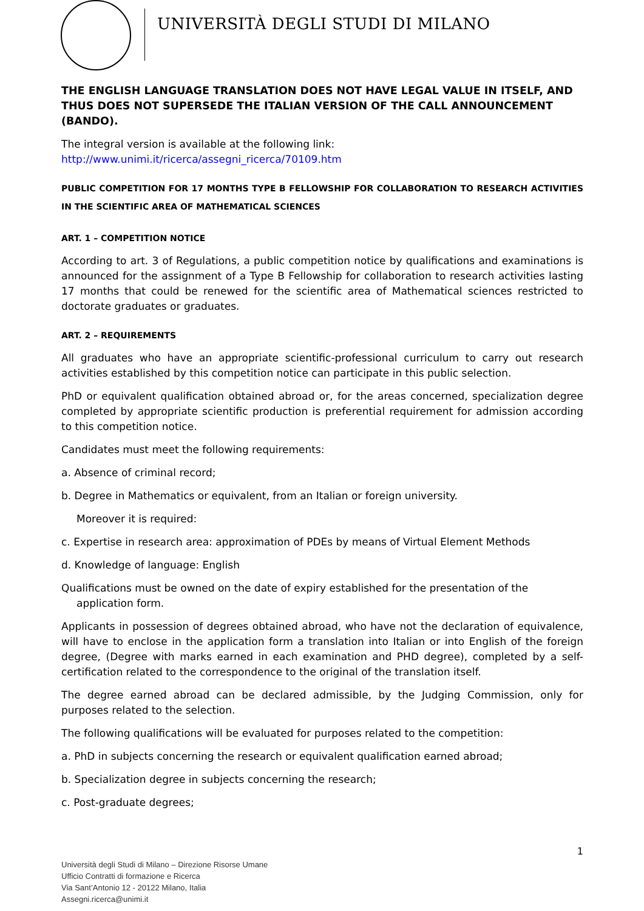UNIVERSITÀ DEGLI STUDI DI MILANO
THE ENGLISH LANGUAGE TRANSLATION DOES NOT HAVE LEGAL VALUE IN ITSELF, AND THUS DOES NOT SUPERSEDE THE ITALIAN VERSION OF THE CALL ANNOUNCEMENT (BANDO).
The integral version is available at the following link:
http://www.unimi.it/ricerca/assegni_ricerca/70109.htm
PUBLIC COMPETITION FOR 17 MONTHS TYPE B FELLOWSHIP FOR COLLABORATION TO RESEARCH ACTIVITIES IN THE SCIENTIFIC AREA OF MATHEMATICAL SCIENCES
ART. 1 – COMPETITION NOTICE
According to art. 3 of Regulations, a public competition notice by qualifications and examinations is announced for the assignment of a Type B Fellowship for collaboration to research activities lasting 17 months that could be renewed for the scientific area of Mathematical sciences restricted to doctorate graduates or graduates.
ART. 2 – REQUIREMENTS
All graduates who have an appropriate scientific-professional curriculum to carry out research activities established by this competition notice can participate in this public selection.
PhD or equivalent qualification obtained abroad or, for the areas concerned, specialization degree completed by appropriate scientific production is preferential requirement for admission according to this competition notice.
Candidates must meet the following requirements:
a. Absence of criminal record;
b. Degree in Mathematics or equivalent, from an Italian or foreign university.
Moreover it is required:
c. Expertise in research area: approximation of PDEs by means of Virtual Element Methods
d. Knowledge of language: English
Qualifications must be owned on the date of expiry established for the presentation of the
application form.
Applicants in possession of degrees obtained abroad, who have not the declaration of equivalence, will have to enclose in the application form a translation into Italian or into English of the foreign degree, (Degree with marks earned in each examination and PHD degree), completed by a self-certification related to the correspondence to the original of the translation itself.
The degree earned abroad can be declared admissible, by the Judging Commission, only for purposes related to the selection.
The following qualifications will be evaluated for purposes related to the competition:
a. PhD in subjects concerning the research or equivalent qualification earned abroad;
b. Specialization degree in subjects concerning the research;
c. Post-graduate degrees;
1
Università degli Studi di Milano – Direzione Risorse Umane
Ufficio Contratti di formazione e Ricerca
Via Sant’Antonio 12 - 20122 Milano, Italia
Assegni.ricerca@unimi.it